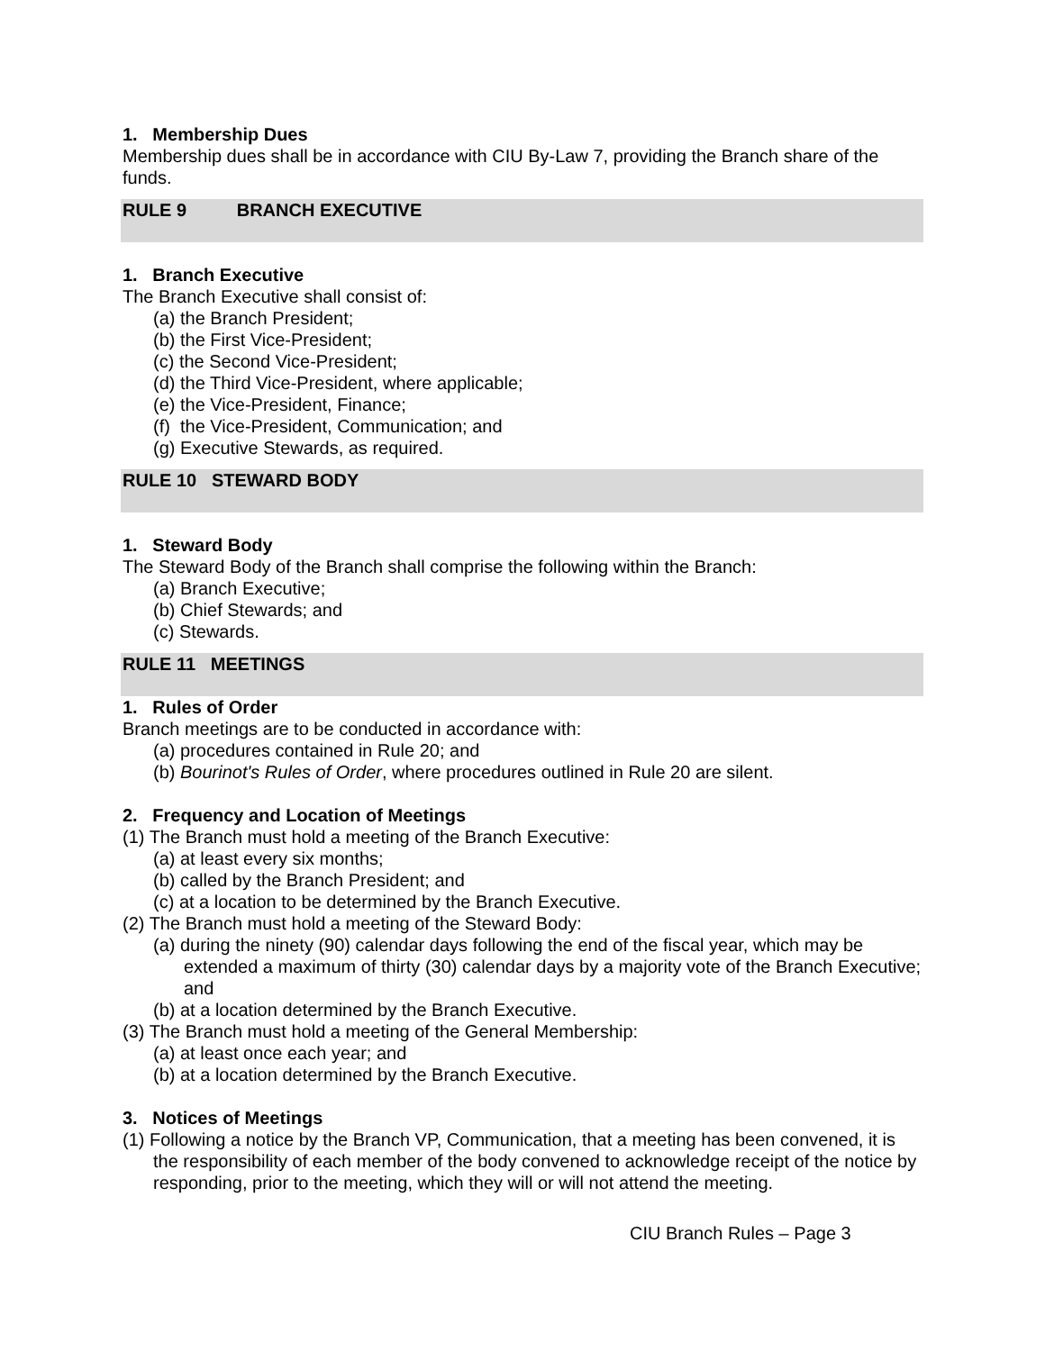1. Membership Dues
Membership dues shall be in accordance with CIU By-Law 7, providing the Branch share of the funds.
RULE 9 BRANCH EXECUTIVE
1. Branch Executive
The Branch Executive shall consist of:
(a) the Branch President;
(b) the First Vice-President;
(c) the Second Vice-President;
(d) the Third Vice-President, where applicable;
(e) the Vice-President, Finance;
(f) the Vice-President, Communication; and
(g) Executive Stewards, as required.
RULE 10 STEWARD BODY
1. Steward Body
The Steward Body of the Branch shall comprise the following within the Branch:
(a) Branch Executive;
(b) Chief Stewards; and
(c) Stewards.
RULE 11 MEETINGS
1. Rules of Order
Branch meetings are to be conducted in accordance with:
(a) procedures contained in Rule 20; and
(b) Bourinot's Rules of Order, where procedures outlined in Rule 20 are silent.
2. Frequency and Location of Meetings
(1) The Branch must hold a meeting of the Branch Executive:
(a) at least every six months;
(b) called by the Branch President; and
(c) at a location to be determined by the Branch Executive.
(2) The Branch must hold a meeting of the Steward Body:
(a) during the ninety (90) calendar days following the end of the fiscal year, which may be extended a maximum of thirty (30) calendar days by a majority vote of the Branch Executive; and
(b) at a location determined by the Branch Executive.
(3) The Branch must hold a meeting of the General Membership:
(a) at least once each year; and
(b) at a location determined by the Branch Executive.
3. Notices of Meetings
(1) Following a notice by the Branch VP, Communication, that a meeting has been convened, it is the responsibility of each member of the body convened to acknowledge receipt of the notice by responding, prior to the meeting, which they will or will not attend the meeting.
CIU Branch Rules – Page 3